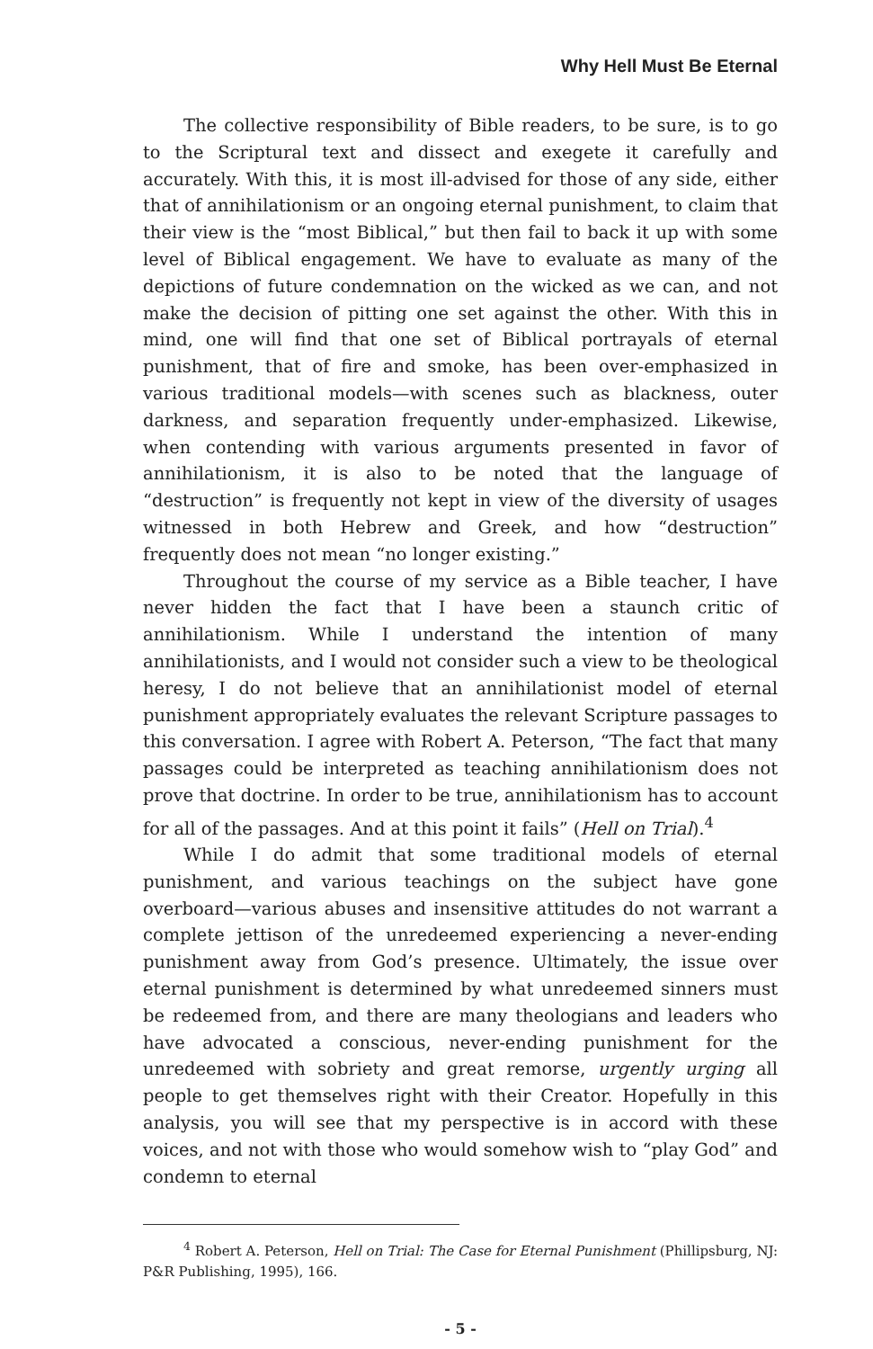Why Hell Must Be Eternal
The collective responsibility of Bible readers, to be sure, is to go to the Scriptural text and dissect and exegete it carefully and accurately. With this, it is most ill-advised for those of any side, either that of annihilationism or an ongoing eternal punishment, to claim that their view is the “most Biblical,” but then fail to back it up with some level of Biblical engagement. We have to evaluate as many of the depictions of future condemnation on the wicked as we can, and not make the decision of pitting one set against the other. With this in mind, one will find that one set of Biblical portrayals of eternal punishment, that of fire and smoke, has been over-emphasized in various traditional models—with scenes such as blackness, outer darkness, and separation frequently under-emphasized. Likewise, when contending with various arguments presented in favor of annihilationism, it is also to be noted that the language of “destruction” is frequently not kept in view of the diversity of usages witnessed in both Hebrew and Greek, and how “destruction” frequently does not mean “no longer existing.”
Throughout the course of my service as a Bible teacher, I have never hidden the fact that I have been a staunch critic of annihilationism. While I understand the intention of many annihilationists, and I would not consider such a view to be theological heresy, I do not believe that an annihilationist model of eternal punishment appropriately evaluates the relevant Scripture passages to this conversation. I agree with Robert A. Peterson, “The fact that many passages could be interpreted as teaching annihilationism does not prove that doctrine. In order to be true, annihilationism has to account for all of the passages. And at this point it fails” (Hell on Trial).<sup>4</sup>
While I do admit that some traditional models of eternal punishment, and various teachings on the subject have gone overboard—various abuses and insensitive attitudes do not warrant a complete jettison of the unredeemed experiencing a never-ending punishment away from God’s presence. Ultimately, the issue over eternal punishment is determined by what unredeemed sinners must be redeemed from, and there are many theologians and leaders who have advocated a conscious, never-ending punishment for the unredeemed with sobriety and great remorse, urgently urging all people to get themselves right with their Creator. Hopefully in this analysis, you will see that my perspective is in accord with these voices, and not with those who would somehow wish to “play God” and condemn to eternal
<sup>4</sup> Robert A. Peterson, Hell on Trial: The Case for Eternal Punishment (Phillipsburg, NJ: P&R Publishing, 1995), 166.
- 5 -